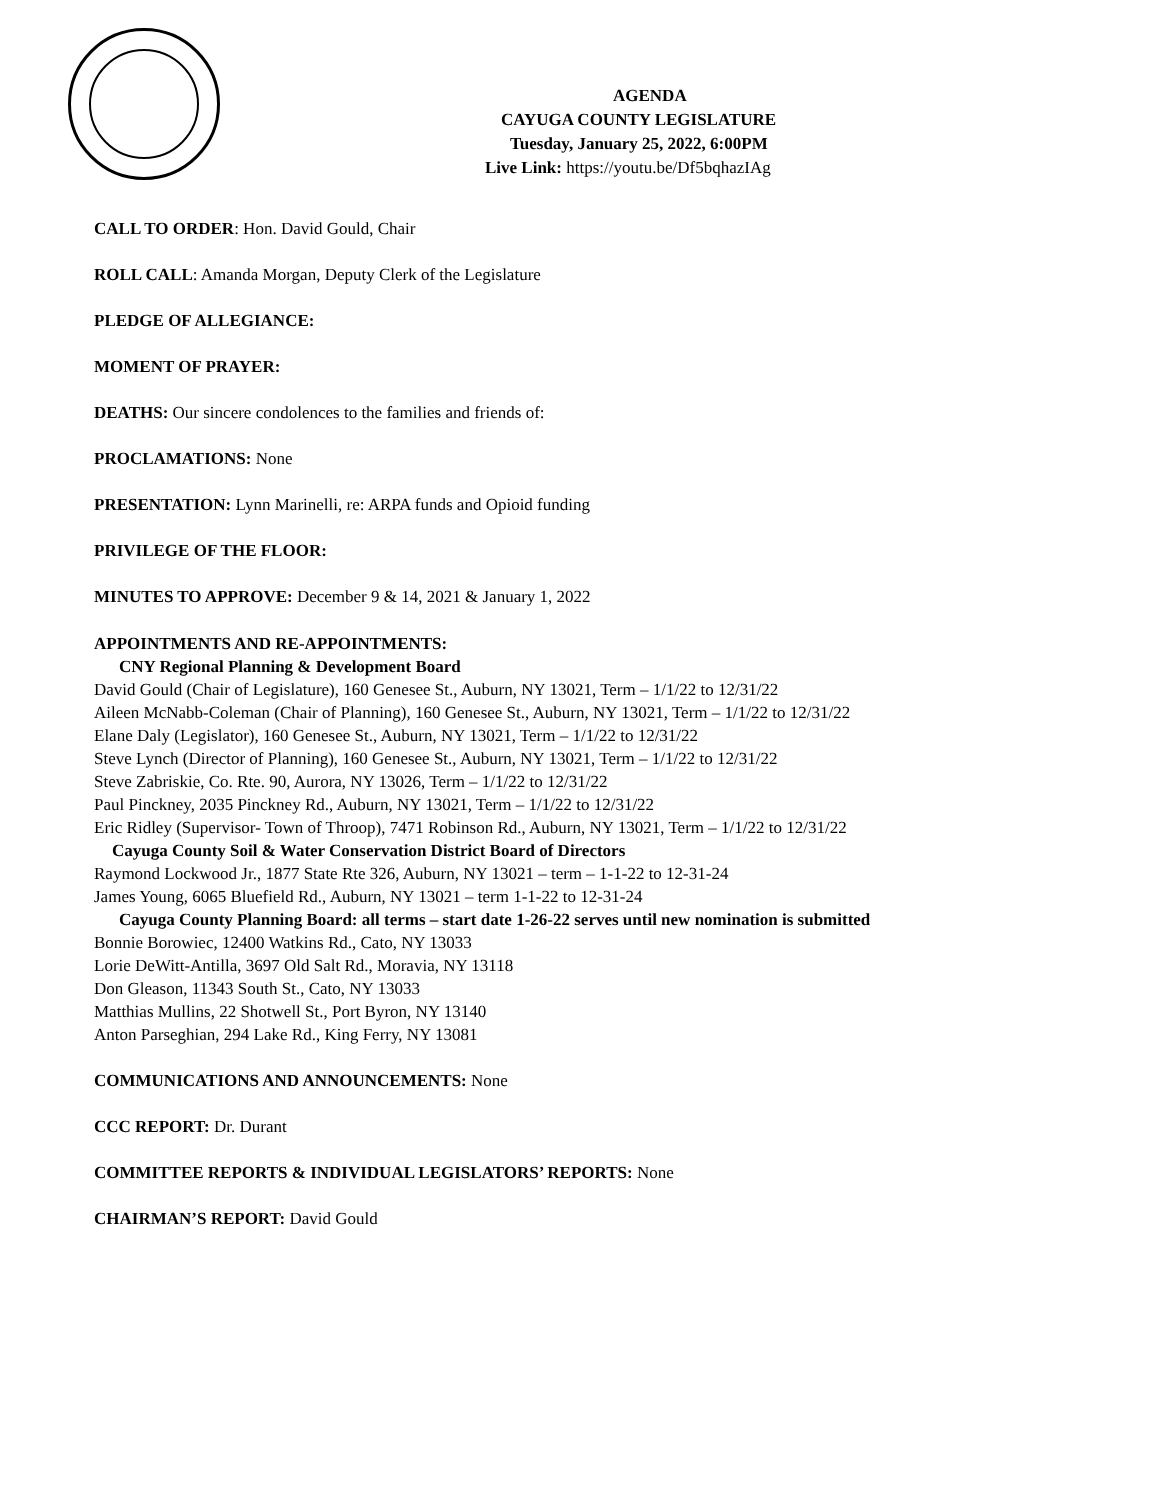AGENDA
CAYUGA COUNTY LEGISLATURE
Tuesday, January 25, 2022, 6:00PM
Live Link: https://youtu.be/Df5bqhazIAg
CALL TO ORDER: Hon. David Gould, Chair
ROLL CALL: Amanda Morgan, Deputy Clerk of the Legislature
PLEDGE OF ALLEGIANCE:
MOMENT OF PRAYER:
DEATHS: Our sincere condolences to the families and friends of:
PROCLAMATIONS: None
PRESENTATION: Lynn Marinelli, re: ARPA funds and Opioid funding
PRIVILEGE OF THE FLOOR:
MINUTES TO APPROVE: December 9 & 14, 2021 & January 1, 2022
APPOINTMENTS AND RE-APPOINTMENTS:
CNY Regional Planning & Development Board
David Gould (Chair of Legislature), 160 Genesee St., Auburn, NY 13021, Term – 1/1/22 to 12/31/22
Aileen McNabb-Coleman (Chair of Planning), 160 Genesee St., Auburn, NY 13021, Term – 1/1/22 to 12/31/22
Elane Daly (Legislator), 160 Genesee St., Auburn, NY 13021, Term – 1/1/22 to 12/31/22
Steve Lynch (Director of Planning), 160 Genesee St., Auburn, NY 13021, Term – 1/1/22 to 12/31/22
Steve Zabriskie, Co. Rte. 90, Aurora, NY 13026, Term – 1/1/22 to 12/31/22
Paul Pinckney, 2035 Pinckney Rd., Auburn, NY 13021, Term – 1/1/22 to 12/31/22
Eric Ridley (Supervisor- Town of Throop), 7471 Robinson Rd., Auburn, NY 13021, Term – 1/1/22 to 12/31/22
Cayuga County Soil & Water Conservation District Board of Directors
Raymond Lockwood Jr., 1877 State Rte 326, Auburn, NY 13021 – term – 1-1-22 to 12-31-24
James Young, 6065 Bluefield Rd., Auburn, NY 13021 – term 1-1-22 to 12-31-24
Cayuga County Planning Board: all terms – start date 1-26-22 serves until new nomination is submitted
Bonnie Borowiec, 12400 Watkins Rd., Cato, NY 13033
Lorie DeWitt-Antilla, 3697 Old Salt Rd., Moravia, NY 13118
Don Gleason, 11343 South St., Cato, NY 13033
Matthias Mullins, 22 Shotwell St., Port Byron, NY 13140
Anton Parseghian, 294 Lake Rd., King Ferry, NY 13081
COMMUNICATIONS AND ANNOUNCEMENTS: None
CCC REPORT: Dr. Durant
COMMITTEE REPORTS & INDIVIDUAL LEGISLATORS’ REPORTS: None
CHAIRMAN’S REPORT: David Gould